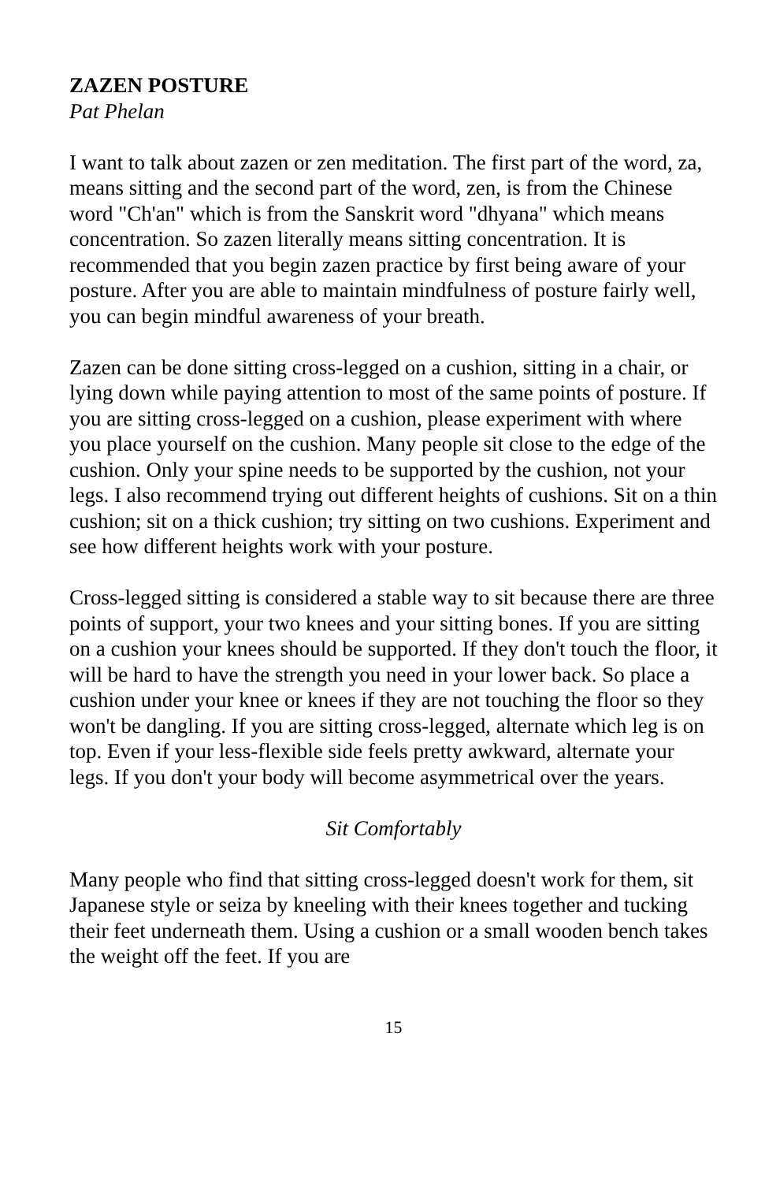ZAZEN POSTURE
Pat Phelan
I want to talk about zazen or zen meditation. The first part of the word, za, means sitting and the second part of the word, zen, is from the Chinese word "Ch'an" which is from the Sanskrit word "dhyana" which means concentration. So zazen literally means sitting concentration. It is recommended that you begin zazen practice by first being aware of your posture. After you are able to maintain mindfulness of posture fairly well, you can begin mindful awareness of your breath.
Zazen can be done sitting cross-legged on a cushion, sitting in a chair, or lying down while paying attention to most of the same points of posture. If you are sitting cross-legged on a cushion, please experiment with where you place yourself on the cushion. Many people sit close to the edge of the cushion. Only your spine needs to be supported by the cushion, not your legs. I also recommend trying out different heights of cushions. Sit on a thin cushion; sit on a thick cushion; try sitting on two cushions. Experiment and see how different heights work with your posture.
Cross-legged sitting is considered a stable way to sit because there are three points of support, your two knees and your sitting bones. If you are sitting on a cushion your knees should be supported. If they don't touch the floor, it will be hard to have the strength you need in your lower back. So place a cushion under your knee or knees if they are not touching the floor so they won't be dangling. If you are sitting cross-legged, alternate which leg is on top. Even if your less-flexible side feels pretty awkward, alternate your legs. If you don't your body will become asymmetrical over the years.
Sit Comfortably
Many people who find that sitting cross-legged doesn't work for them, sit Japanese style or seiza by kneeling with their knees together and tucking their feet underneath them. Using a cushion or a small wooden bench takes the weight off the feet. If you are
15